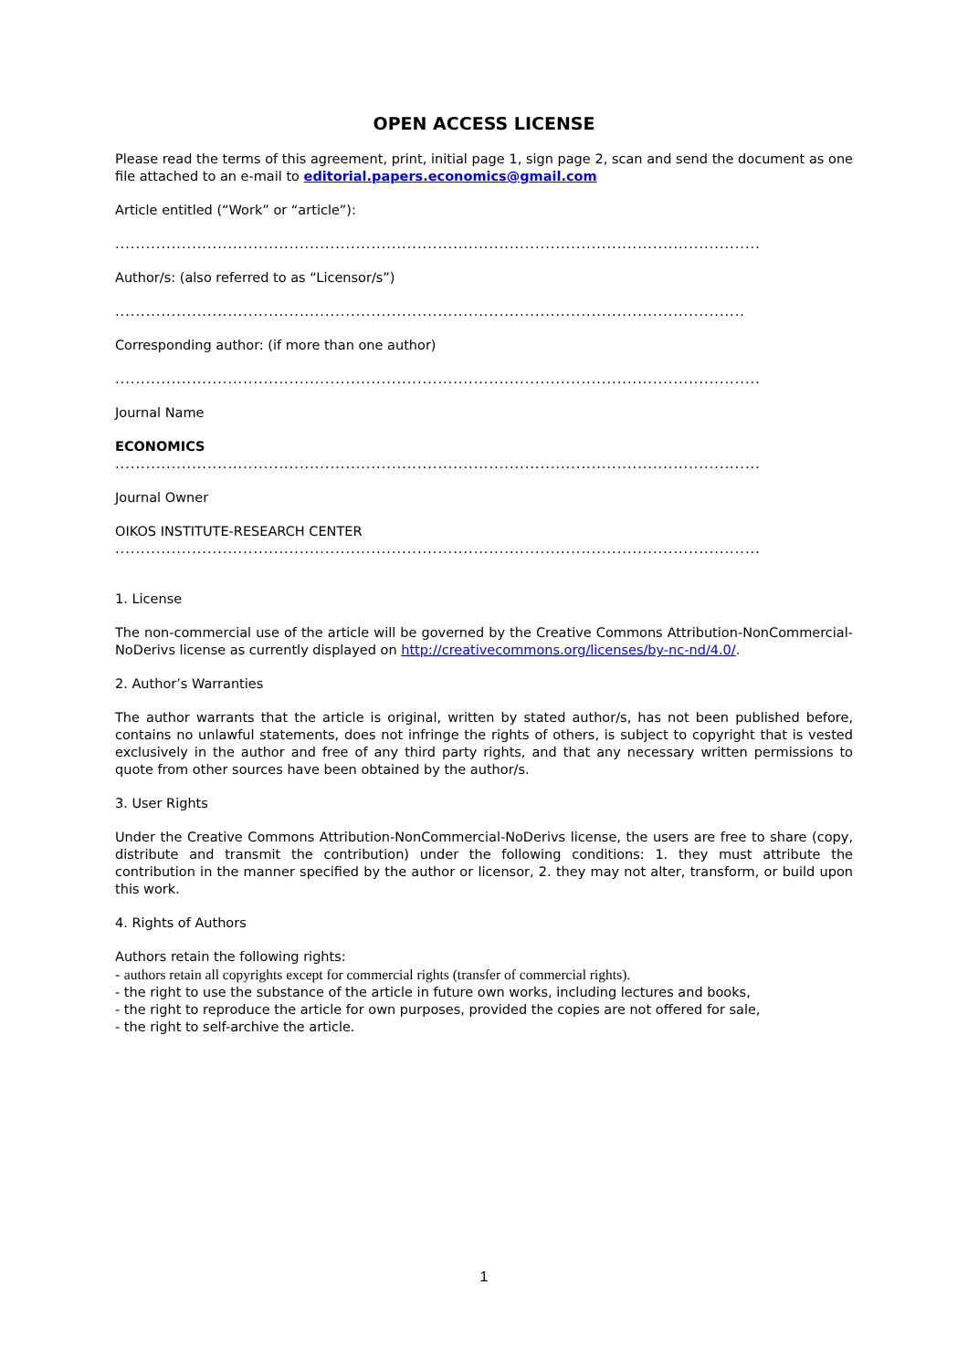OPEN ACCESS LICENSE
Please read the terms of this agreement, print, initial page 1, sign page 2, scan and send the document as one file attached to an e-mail to editorial.papers.economics@gmail.com
Article entitled (“Work” or “article”):
..............................................................................................................................
Author/s: (also referred to as “Licensor/s”)
...........................................................................................................................
Corresponding author: (if more than one author)
..............................................................................................................................
Journal Name
ECONOMICS
..............................................................................................................................
Journal Owner
OIKOS INSTITUTE-RESEARCH CENTER
..............................................................................................................................
1. License
The non-commercial use of the article will be governed by the Creative Commons Attribution-NonCommercial-NoDerivs license as currently displayed on http://creativecommons.org/licenses/by-nc-nd/4.0/.
2. Author’s Warranties
The author warrants that the article is original, written by stated author/s, has not been published before, contains no unlawful statements, does not infringe the rights of others, is subject to copyright that is vested exclusively in the author and free of any third party rights, and that any necessary written permissions to quote from other sources have been obtained by the author/s.
3. User Rights
Under the Creative Commons Attribution-NonCommercial-NoDerivs license, the users are free to share (copy, distribute and transmit the contribution) under the following conditions: 1. they must attribute the contribution in the manner specified by the author or licensor, 2. they may not alter, transform, or build upon this work.
4. Rights of Authors
Authors retain the following rights:
- authors retain all copyrights except for commercial rights (transfer of commercial rights).
- the right to use the substance of the article in future own works, including lectures and books,
- the right to reproduce the article for own purposes, provided the copies are not offered for sale,
- the right to self-archive the article.
1